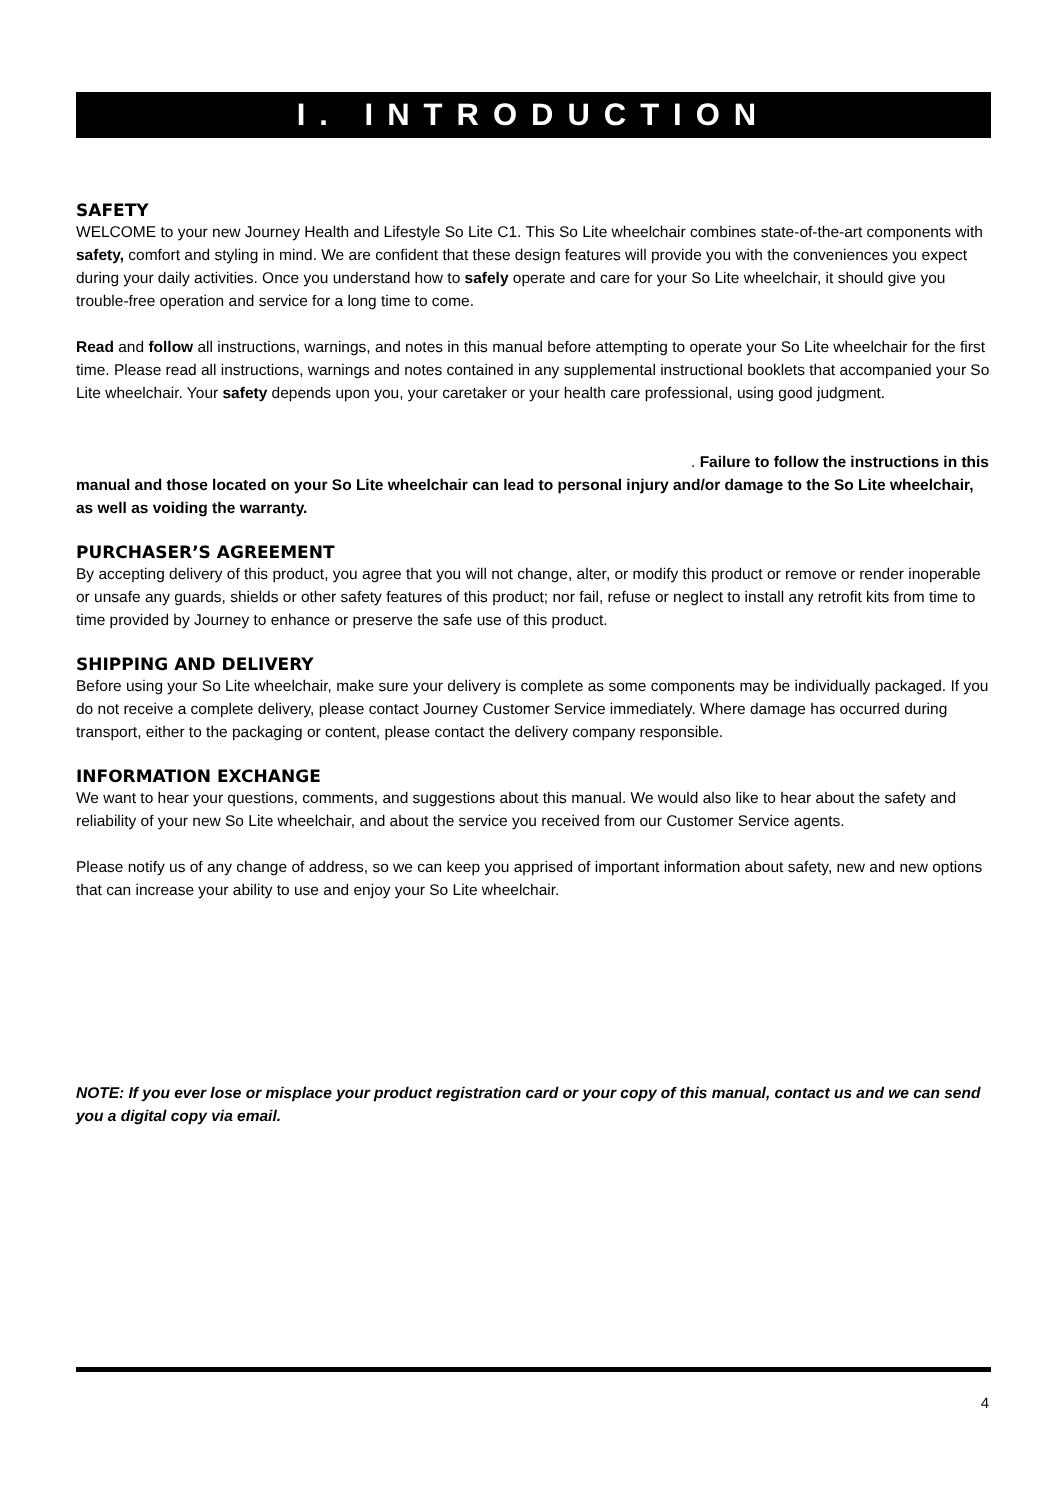I. INTRODUCTION
SAFETY
WELCOME to your new Journey Health and Lifestyle So Lite C1. This So Lite wheelchair combines state-of-the-art components with safety, comfort and styling in mind. We are confident that these design features will provide you with the conveniences you expect during your daily activities. Once you understand how to safely operate and care for your So Lite wheelchair, it should give you trouble-free operation and service for a long time to come.
Read and follow all instructions, warnings, and notes in this manual before attempting to operate your So Lite wheelchair for the first time. Please read all instructions, warnings and notes contained in any supplemental instructional booklets that accompanied your So Lite wheelchair. Your safety depends upon you, your caretaker or your health care professional, using good judgment.
. Failure to follow the instructions in this manual and those located on your So Lite wheelchair can lead to personal injury and/or damage to the So Lite wheelchair, as well as voiding the warranty.
PURCHASER’S AGREEMENT
By accepting delivery of this product, you agree that you will not change, alter, or modify this product or remove or render inoperable or unsafe any guards, shields or other safety features of this product; nor fail, refuse or neglect to install any retrofit kits from time to time provided by Journey to enhance or preserve the safe use of this product.
SHIPPING AND DELIVERY
Before using your So Lite wheelchair, make sure your delivery is complete as some components may be individually packaged. If you do not receive a complete delivery, please contact Journey Customer Service immediately. Where damage has occurred during transport, either to the packaging or content, please contact the delivery company responsible.
INFORMATION EXCHANGE
We want to hear your questions, comments, and suggestions about this manual. We would also like to hear about the safety and reliability of your new So Lite wheelchair, and about the service you received from our Customer Service agents.
Please notify us of any change of address, so we can keep you apprised of important information about safety, new and new options that can increase your ability to use and enjoy your So Lite wheelchair.
NOTE: If you ever lose or misplace your product registration card or your copy of this manual, contact us and we can send you a digital copy via email.
4